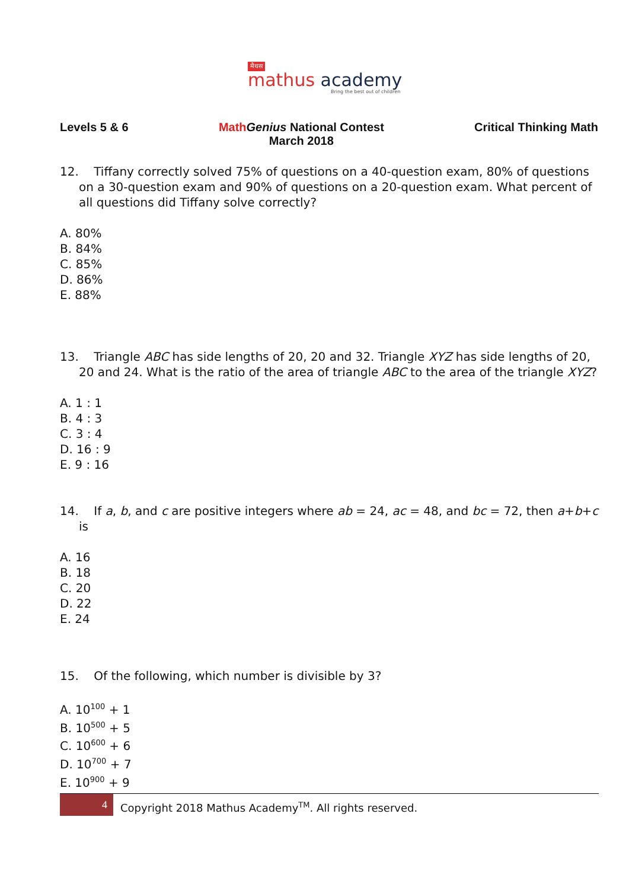मैथस
mathus academy
Bring the best out of children
Levels 5 & 6 Math Genius National Contest
March 2018
Critical Thinking Math
12. Tiffany correctly solved 75% of questions on a 40-question exam, 80% of questions on a 30-question exam and 90% of questions on a 20-question exam. What percent of all questions did Tiffany solve correctly?
A. 80%
B. 84%
C. 85%
D. 86%
E. 88%
13. Triangle ABC has side lengths of 20, 20 and 32. Triangle XYZ has side lengths of 20, 20 and 24. What is the ratio of the area of triangle ABC to the area of the triangle XYZ?
A. 1 : 1
B. 4 : 3
C. 3 : 4
D. 16 : 9
E. 9 : 16
14. If a, b, and c are positive integers where ab = 24, ac = 48, and bc = 72, then a+b+c is
A. 16
B. 18
C. 20
D. 22
E. 24
15. Of the following, which number is divisible by 3?
A. 10<sup>100</sup> + 1
B. 10<sup>500</sup> + 5
C. 10<sup>600</sup> + 6
D. 10<sup>700</sup> + 7
E. 10<sup>900</sup> + 9
4 Copyright 2018 Mathus Academy<sup>TM</sup>. All rights reserved.